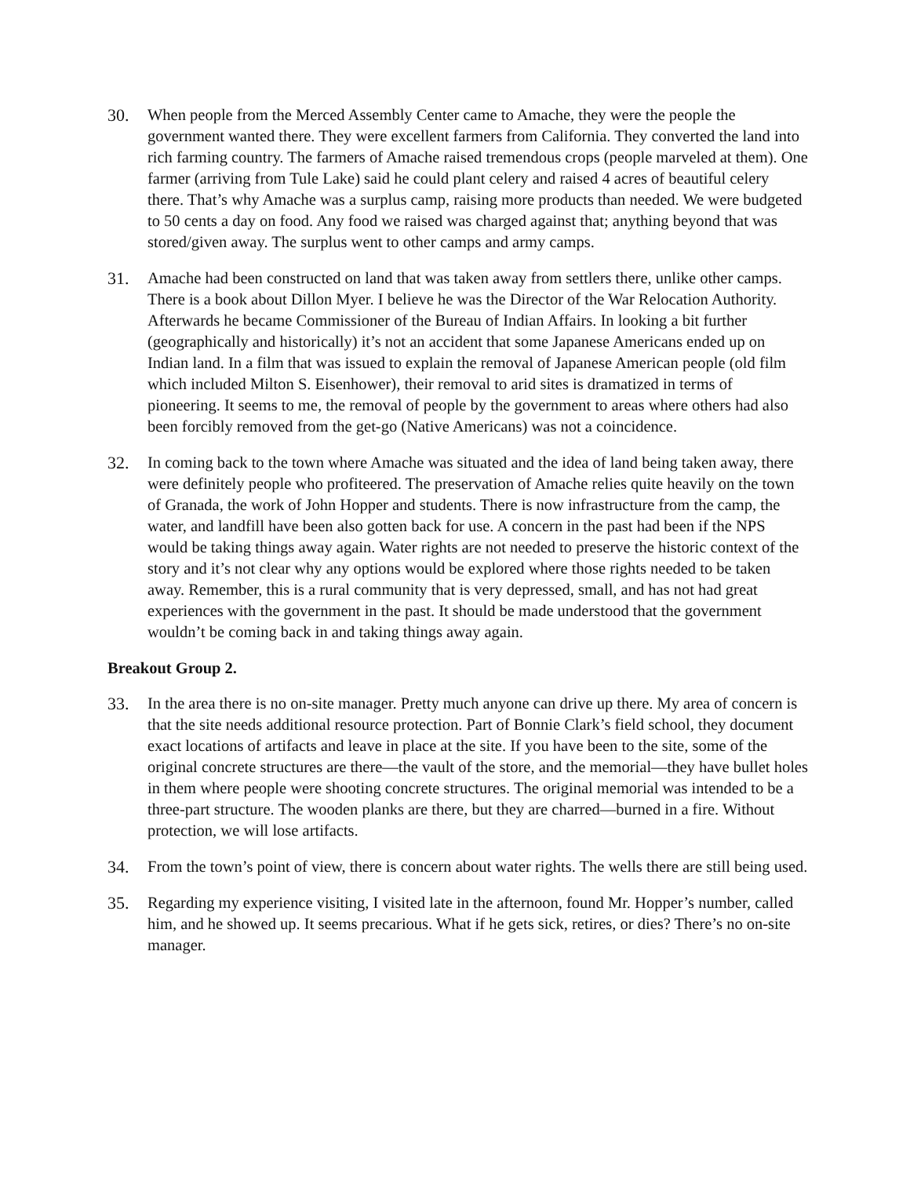30. When people from the Merced Assembly Center came to Amache, they were the people the government wanted there. They were excellent farmers from California. They converted the land into rich farming country. The farmers of Amache raised tremendous crops (people marveled at them). One farmer (arriving from Tule Lake) said he could plant celery and raised 4 acres of beautiful celery there. That’s why Amache was a surplus camp, raising more products than needed. We were budgeted to 50 cents a day on food. Any food we raised was charged against that; anything beyond that was stored/given away. The surplus went to other camps and army camps.
31. Amache had been constructed on land that was taken away from settlers there, unlike other camps. There is a book about Dillon Myer. I believe he was the Director of the War Relocation Authority. Afterwards he became Commissioner of the Bureau of Indian Affairs. In looking a bit further (geographically and historically) it’s not an accident that some Japanese Americans ended up on Indian land. In a film that was issued to explain the removal of Japanese American people (old film which included Milton S. Eisenhower), their removal to arid sites is dramatized in terms of pioneering. It seems to me, the removal of people by the government to areas where others had also been forcibly removed from the get-go (Native Americans) was not a coincidence.
32. In coming back to the town where Amache was situated and the idea of land being taken away, there were definitely people who profiteered. The preservation of Amache relies quite heavily on the town of Granada, the work of John Hopper and students. There is now infrastructure from the camp, the water, and landfill have been also gotten back for use. A concern in the past had been if the NPS would be taking things away again. Water rights are not needed to preserve the historic context of the story and it’s not clear why any options would be explored where those rights needed to be taken away. Remember, this is a rural community that is very depressed, small, and has not had great experiences with the government in the past. It should be made understood that the government wouldn’t be coming back in and taking things away again.
Breakout Group 2.
33. In the area there is no on-site manager. Pretty much anyone can drive up there. My area of concern is that the site needs additional resource protection. Part of Bonnie Clark’s field school, they document exact locations of artifacts and leave in place at the site. If you have been to the site, some of the original concrete structures are there—the vault of the store, and the memorial—they have bullet holes in them where people were shooting concrete structures. The original memorial was intended to be a three-part structure. The wooden planks are there, but they are charred—burned in a fire. Without protection, we will lose artifacts.
34. From the town’s point of view, there is concern about water rights. The wells there are still being used.
35. Regarding my experience visiting, I visited late in the afternoon, found Mr. Hopper’s number, called him, and he showed up. It seems precarious. What if he gets sick, retires, or dies? There’s no on-site manager.